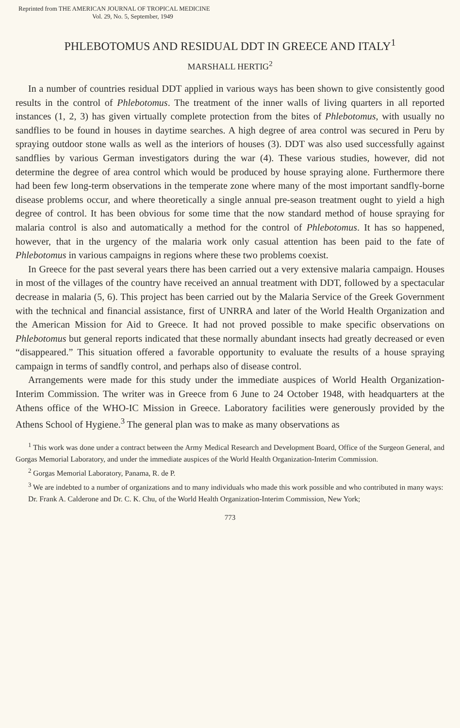Reprinted from THE AMERICAN JOURNAL OF TROPICAL MEDICINE
Vol. 29, No. 5, September, 1949
PHLEBOTOMUS AND RESIDUAL DDT IN GREECE AND ITALY<sup>1</sup>
MARSHALL HERTIG<sup>2</sup>
In a number of countries residual DDT applied in various ways has been shown to give consistently good results in the control of Phlebotomus. The treatment of the inner walls of living quarters in all reported instances (1, 2, 3) has given virtually complete protection from the bites of Phlebotomus, with usually no sandflies to be found in houses in daytime searches. A high degree of area control was secured in Peru by spraying outdoor stone walls as well as the interiors of houses (3). DDT was also used successfully against sandflies by various German investigators during the war (4). These various studies, however, did not determine the degree of area control which would be produced by house spraying alone. Furthermore there had been few long-term observations in the temperate zone where many of the most important sandfly-borne disease problems occur, and where theoretically a single annual pre-season treatment ought to yield a high degree of control. It has been obvious for some time that the now standard method of house spraying for malaria control is also and automatically a method for the control of Phlebotomus. It has so happened, however, that in the urgency of the malaria work only casual attention has been paid to the fate of Phlebotomus in various campaigns in regions where these two problems coexist.
In Greece for the past several years there has been carried out a very extensive malaria campaign. Houses in most of the villages of the country have received an annual treatment with DDT, followed by a spectacular decrease in malaria (5, 6). This project has been carried out by the Malaria Service of the Greek Government with the technical and financial assistance, first of UNRRA and later of the World Health Organization and the American Mission for Aid to Greece. It had not proved possible to make specific observations on Phlebotomus but general reports indicated that these normally abundant insects had greatly decreased or even “disappeared.” This situation offered a favorable opportunity to evaluate the results of a house spraying campaign in terms of sandfly control, and perhaps also of disease control.
Arrangements were made for this study under the immediate auspices of World Health Organization-Interim Commission. The writer was in Greece from 6 June to 24 October 1948, with headquarters at the Athens office of the WHO-IC Mission in Greece. Laboratory facilities were generously provided by the Athens School of Hygiene.<sup>3</sup> The general plan was to make as many observations as
<sup>1</sup> This work was done under a contract between the Army Medical Research and Development Board, Office of the Surgeon General, and Gorgas Memorial Laboratory, and under the immediate auspices of the World Health Organization-Interim Commission.
<sup>2</sup> Gorgas Memorial Laboratory, Panama, R. de P.
<sup>3</sup> We are indebted to a number of organizations and to many individuals who made this work possible and who contributed in many ways:
Dr. Frank A. Calderone and Dr. C. K. Chu, of the World Health Organization-Interim Commission, New York;
773